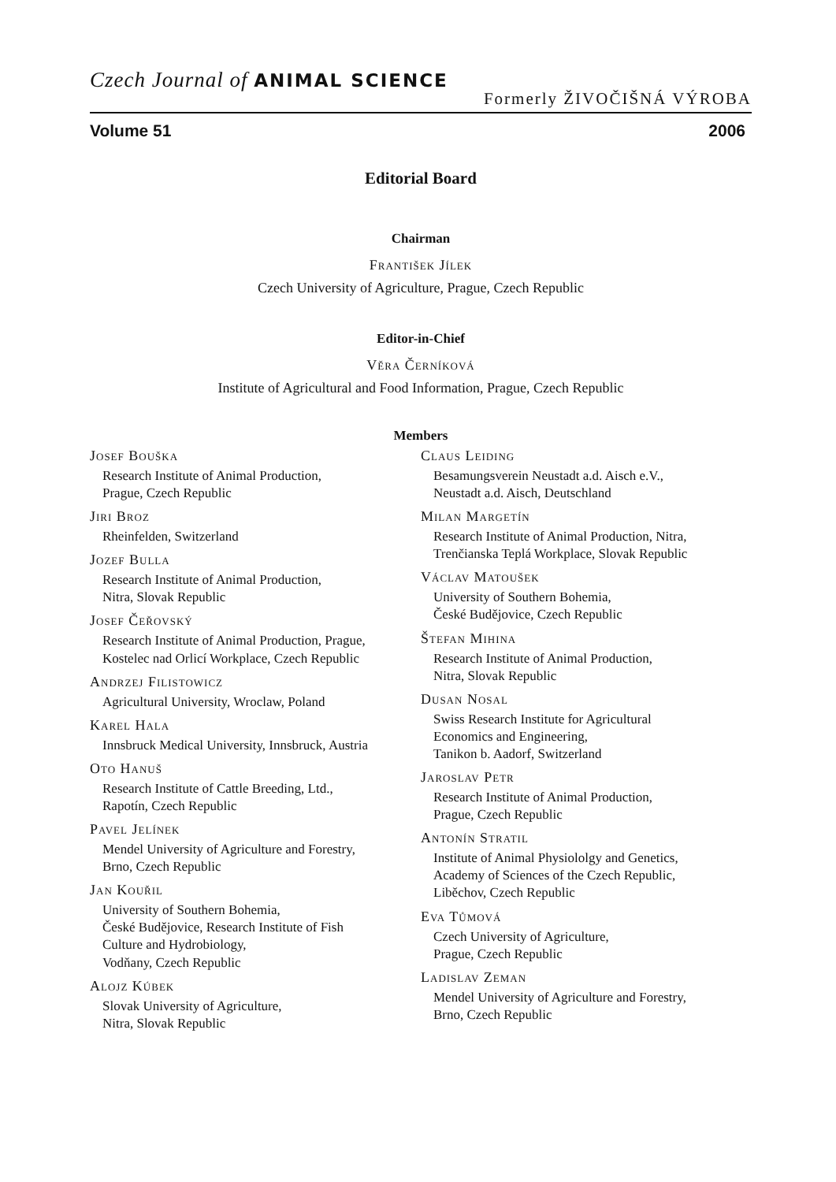Czech Journal of ANIMAL SCIENCE
Formerly ŽIVOČIŠNÁ VÝROBA
Volume 51 2006
Editorial Board
Chairman
František Jílek
Czech University of Agriculture, Prague, Czech Republic
Editor-in-Chief
Věra Černíková
Institute of Agricultural and Food Information, Prague, Czech Republic
Members
Josef Bouška
Research Institute of Animal Production,
Prague, Czech Republic
Jiri Broz
Rheinfelden, Switzerland
Jozef Bulla
Research Institute of Animal Production,
Nitra, Slovak Republic
Josef Čeřovský
Research Institute of Animal Production, Prague,
Kostelec nad Orlicí Workplace, Czech Republic
Andrzej Filistowicz
Agricultural University, Wroclaw, Poland
Karel Hala
Innsbruck Medical University, Innsbruck, Austria
Oto Hanuš
Research Institute of Cattle Breeding, Ltd.,
Rapotín, Czech Republic
Pavel Jelínek
Mendel University of Agriculture and Forestry,
Brno, Czech Republic
Jan Kouřil
University of Southern Bohemia,
České Budějovice, Research Institute of Fish
Culture and Hydrobiology,
Vodňany, Czech Republic
Alojz Kúbek
Slovak University of Agriculture,
Nitra, Slovak Republic
Claus Leiding
Besamungsverein Neustadt a.d. Aisch e.V.,
Neustadt a.d. Aisch, Deutschland
Milan Margetín
Research Institute of Animal Production, Nitra,
Trenčianska Teplá Workplace, Slovak Republic
Václav Matoušek
University of Southern Bohemia,
České Budějovice, Czech Republic
Štefan Mihina
Research Institute of Animal Production,
Nitra, Slovak Republic
Dusan Nosal
Swiss Research Institute for Agricultural
Economics and Engineering,
Tanikon b. Aadorf, Switzerland
Jaroslav Petr
Research Institute of Animal Production,
Prague, Czech Republic
Antonín Stratil
Institute of Animal Physiololgy and Genetics,
Academy of Sciences of the Czech Republic,
Liběchov, Czech Republic
Eva Tůmová
Czech University of Agriculture,
Prague, Czech Republic
Ladislav Zeman
Mendel University of Agriculture and Forestry,
Brno, Czech Republic